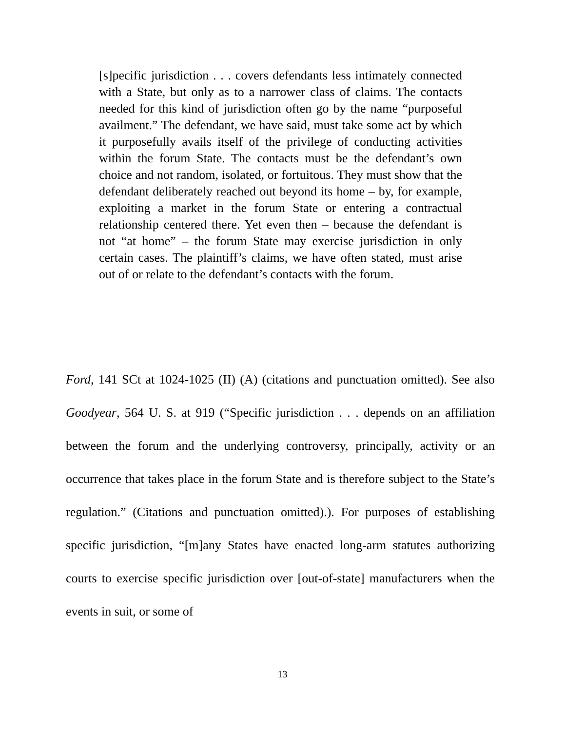[s]pecific jurisdiction . . . covers defendants less intimately connected with a State, but only as to a narrower class of claims. The contacts needed for this kind of jurisdiction often go by the name “purposeful availment.” The defendant, we have said, must take some act by which it purposefully avails itself of the privilege of conducting activities within the forum State. The contacts must be the defendant’s own choice and not random, isolated, or fortuitous. They must show that the defendant deliberately reached out beyond its home – by, for example, exploiting a market in the forum State or entering a contractual relationship centered there. Yet even then – because the defendant is not “at home” – the forum State may exercise jurisdiction in only certain cases. The plaintiff’s claims, we have often stated, must arise out of or relate to the defendant’s contacts with the forum.
Ford, 141 SCt at 1024-1025 (II) (A) (citations and punctuation omitted). See also Goodyear, 564 U. S. at 919 (“Specific jurisdiction . . . depends on an affiliation between the forum and the underlying controversy, principally, activity or an occurrence that takes place in the forum State and is therefore subject to the State’s regulation.” (Citations and punctuation omitted).). For purposes of establishing specific jurisdiction, “[m]any States have enacted long-arm statutes authorizing courts to exercise specific jurisdiction over [out-of-state] manufacturers when the events in suit, or some of
13